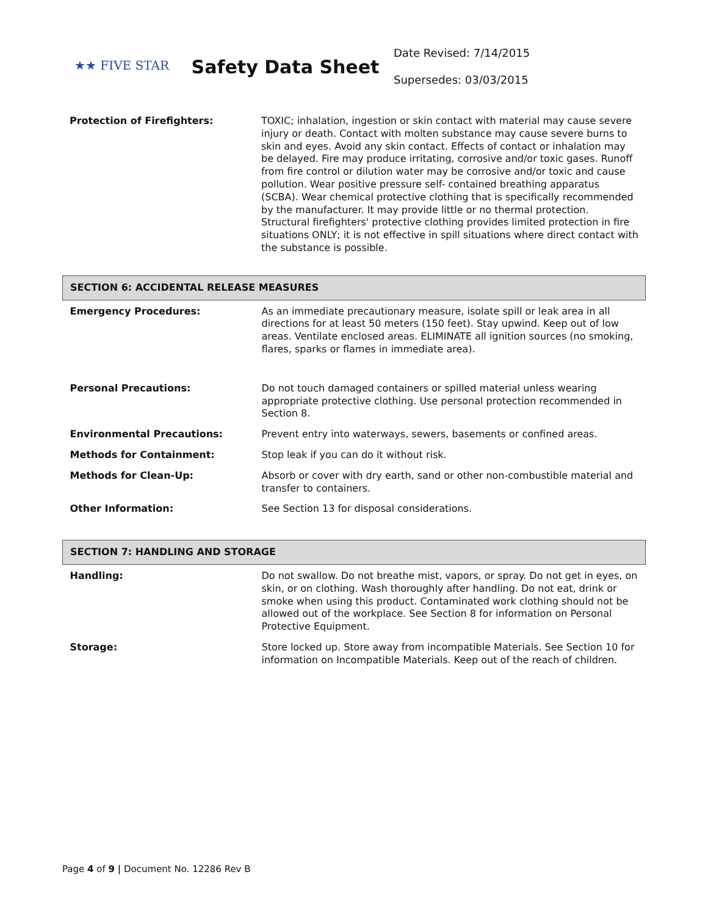★★ FIVE STAR
Safety Data Sheet
Date Revised: 7/14/2015
Supersedes: 03/03/2015
| Protection of Firefighters: | TOXIC; inhalation, ingestion or skin contact with material may cause severe injury or death. Contact with molten substance may cause severe burns to skin and eyes. Avoid any skin contact. Effects of contact or inhalation may be delayed. Fire may produce irritating, corrosive and/or toxic gases. Runoff from fire control or dilution water may be corrosive and/or toxic and cause pollution. Wear positive pressure self- contained breathing apparatus (SCBA). Wear chemical protective clothing that is specifically recommended by the manufacturer. It may provide little or no thermal protection. Structural firefighters' protective clothing provides limited protection in fire situations ONLY; it is not effective in spill situations where direct contact with the substance is possible. |
| SECTION 6: ACCIDENTAL RELEASE MEASURES | |
| Emergency Procedures: | As an immediate precautionary measure, isolate spill or leak area in all directions for at least 50 meters (150 feet). Stay upwind. Keep out of low areas. Ventilate enclosed areas. ELIMINATE all ignition sources (no smoking, flares, sparks or flames in immediate area). |
| Personal Precautions: | Do not touch damaged containers or spilled material unless wearing appropriate protective clothing. Use personal protection recommended in Section 8. |
| Environmental Precautions: | Prevent entry into waterways, sewers, basements or confined areas. |
| Methods for Containment: | Stop leak if you can do it without risk. |
| Methods for Clean-Up: | Absorb or cover with dry earth, sand or other non-combustible material and transfer to containers. |
| Other Information: | See Section 13 for disposal considerations. |
| SECTION 7: HANDLING AND STORAGE | |
| Handling: | Do not swallow. Do not breathe mist, vapors, or spray. Do not get in eyes, on skin, or on clothing. Wash thoroughly after handling. Do not eat, drink or smoke when using this product. Contaminated work clothing should not be allowed out of the workplace. See Section 8 for information on Personal Protective Equipment. |
| Storage: | Store locked up. Store away from incompatible Materials. See Section 10 for information on Incompatible Materials. Keep out of the reach of children. |
Page 4 of 9 | Document No. 12286 Rev B